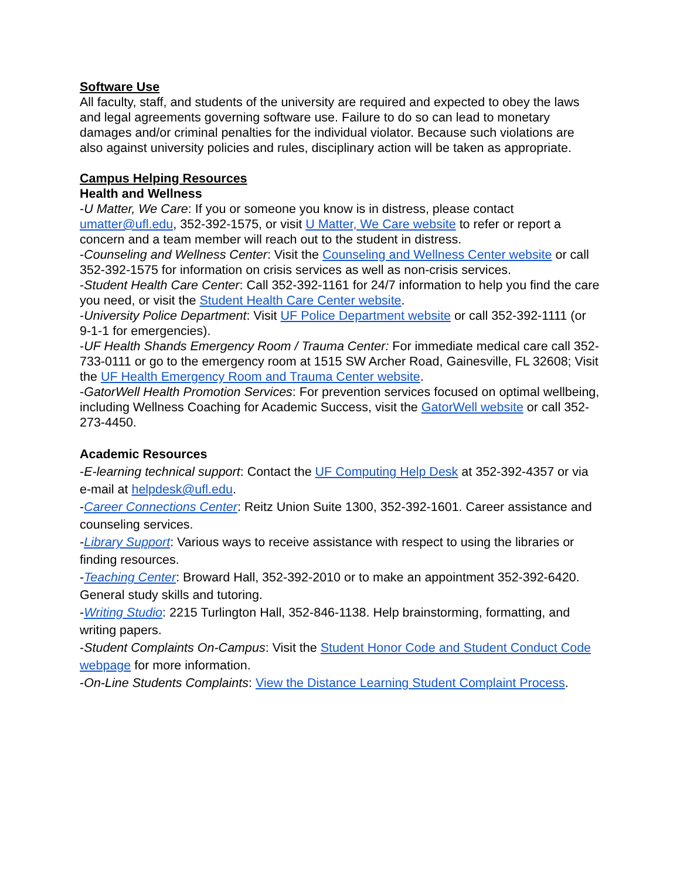Software Use
All faculty, staff, and students of the university are required and expected to obey the laws and legal agreements governing software use. Failure to do so can lead to monetary damages and/or criminal penalties for the individual violator. Because such violations are also against university policies and rules, disciplinary action will be taken as appropriate.
Campus Helping Resources
Health and Wellness
-U Matter, We Care: If you or someone you know is in distress, please contact umatter@ufl.edu, 352-392-1575, or visit U Matter, We Care website to refer or report a concern and a team member will reach out to the student in distress.
-Counseling and Wellness Center: Visit the Counseling and Wellness Center website or call 352-392-1575 for information on crisis services as well as non-crisis services.
-Student Health Care Center: Call 352-392-1161 for 24/7 information to help you find the care you need, or visit the Student Health Care Center website.
-University Police Department: Visit UF Police Department website or call 352-392-1111 (or 9-1-1 for emergencies).
-UF Health Shands Emergency Room / Trauma Center: For immediate medical care call 352-733-0111 or go to the emergency room at 1515 SW Archer Road, Gainesville, FL 32608; Visit the UF Health Emergency Room and Trauma Center website.
-GatorWell Health Promotion Services: For prevention services focused on optimal wellbeing, including Wellness Coaching for Academic Success, visit the GatorWell website or call 352-273-4450.
Academic Resources
-E-learning technical support: Contact the UF Computing Help Desk at 352-392-4357 or via e-mail at helpdesk@ufl.edu.
-Career Connections Center: Reitz Union Suite 1300, 352-392-1601. Career assistance and counseling services.
-Library Support: Various ways to receive assistance with respect to using the libraries or finding resources.
-Teaching Center: Broward Hall, 352-392-2010 or to make an appointment 352-392-6420. General study skills and tutoring.
-Writing Studio: 2215 Turlington Hall, 352-846-1138. Help brainstorming, formatting, and writing papers.
-Student Complaints On-Campus: Visit the Student Honor Code and Student Conduct Code webpage for more information.
-On-Line Students Complaints: View the Distance Learning Student Complaint Process.